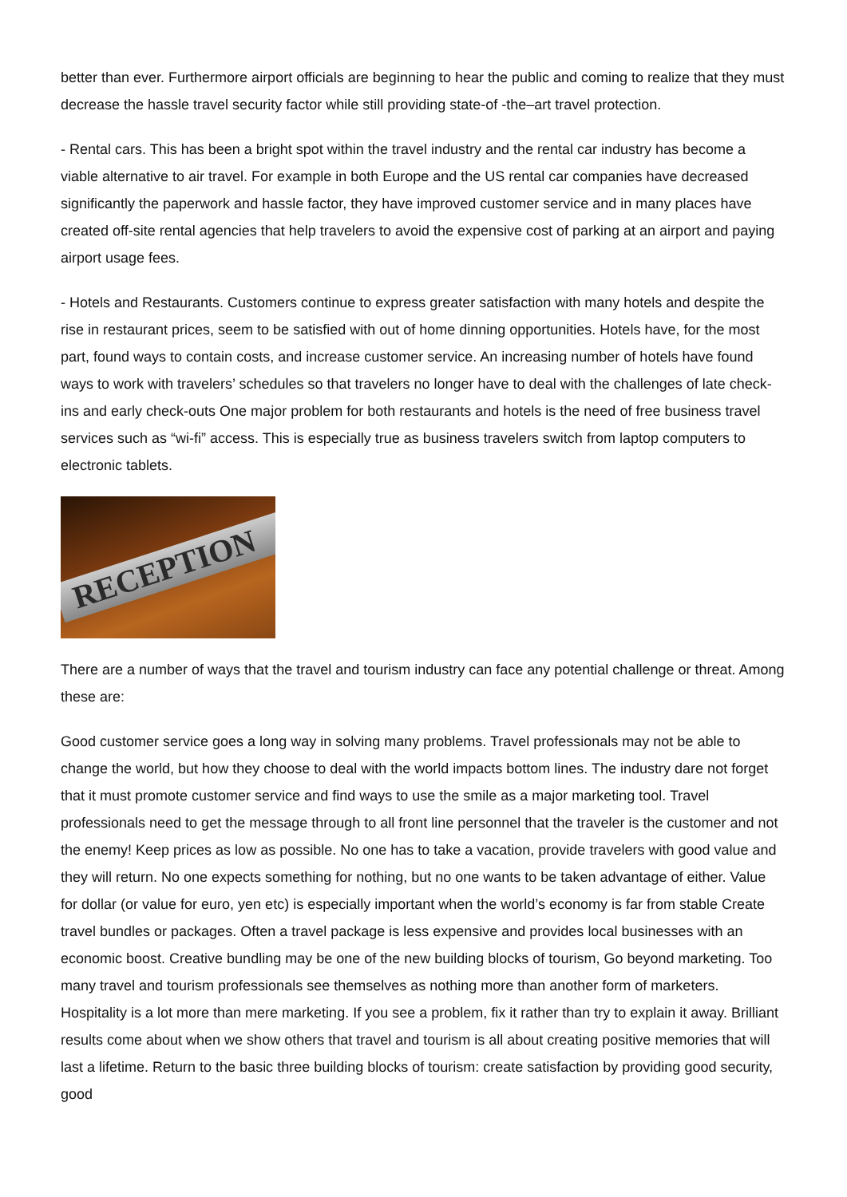better than ever. Furthermore airport officials are beginning to hear the public and coming to realize that they must decrease the hassle travel security factor while still providing state-of -the–art travel protection.
- Rental cars. This has been a bright spot within the travel industry and the rental car industry has become a viable alternative to air travel. For example in both Europe and the US rental car companies have decreased significantly the paperwork and hassle factor, they have improved customer service and in many places have created off-site rental agencies that help travelers to avoid the expensive cost of parking at an airport and paying airport usage fees.
- Hotels and Restaurants. Customers continue to express greater satisfaction with many hotels and despite the rise in restaurant prices, seem to be satisfied with out of home dinning opportunities. Hotels have, for the most part, found ways to contain costs, and increase customer service. An increasing number of hotels have found ways to work with travelers’ schedules so that travelers no longer have to deal with the challenges of late check-ins and early check-outs One major problem for both restaurants and hotels is the need of free business travel services such as “wi-fi” access. This is especially true as business travelers switch from laptop computers to electronic tablets.
RECEPTION
There are a number of ways that the travel and tourism industry can face any potential challenge or threat. Among these are:
Good customer service goes a long way in solving many problems. Travel professionals may not be able to change the world, but how they choose to deal with the world impacts bottom lines. The industry dare not forget that it must promote customer service and find ways to use the smile as a major marketing tool. Travel professionals need to get the message through to all front line personnel that the traveler is the customer and not the enemy! Keep prices as low as possible. No one has to take a vacation, provide travelers with good value and they will return. No one expects something for nothing, but no one wants to be taken advantage of either. Value for dollar (or value for euro, yen etc) is especially important when the world’s economy is far from stable Create travel bundles or packages. Often a travel package is less expensive and provides local businesses with an economic boost. Creative bundling may be one of the new building blocks of tourism, Go beyond marketing. Too many travel and tourism professionals see themselves as nothing more than another form of marketers. Hospitality is a lot more than mere marketing. If you see a problem, fix it rather than try to explain it away. Brilliant results come about when we show others that travel and tourism is all about creating positive memories that will last a lifetime. Return to the basic three building blocks of tourism: create satisfaction by providing good security, good